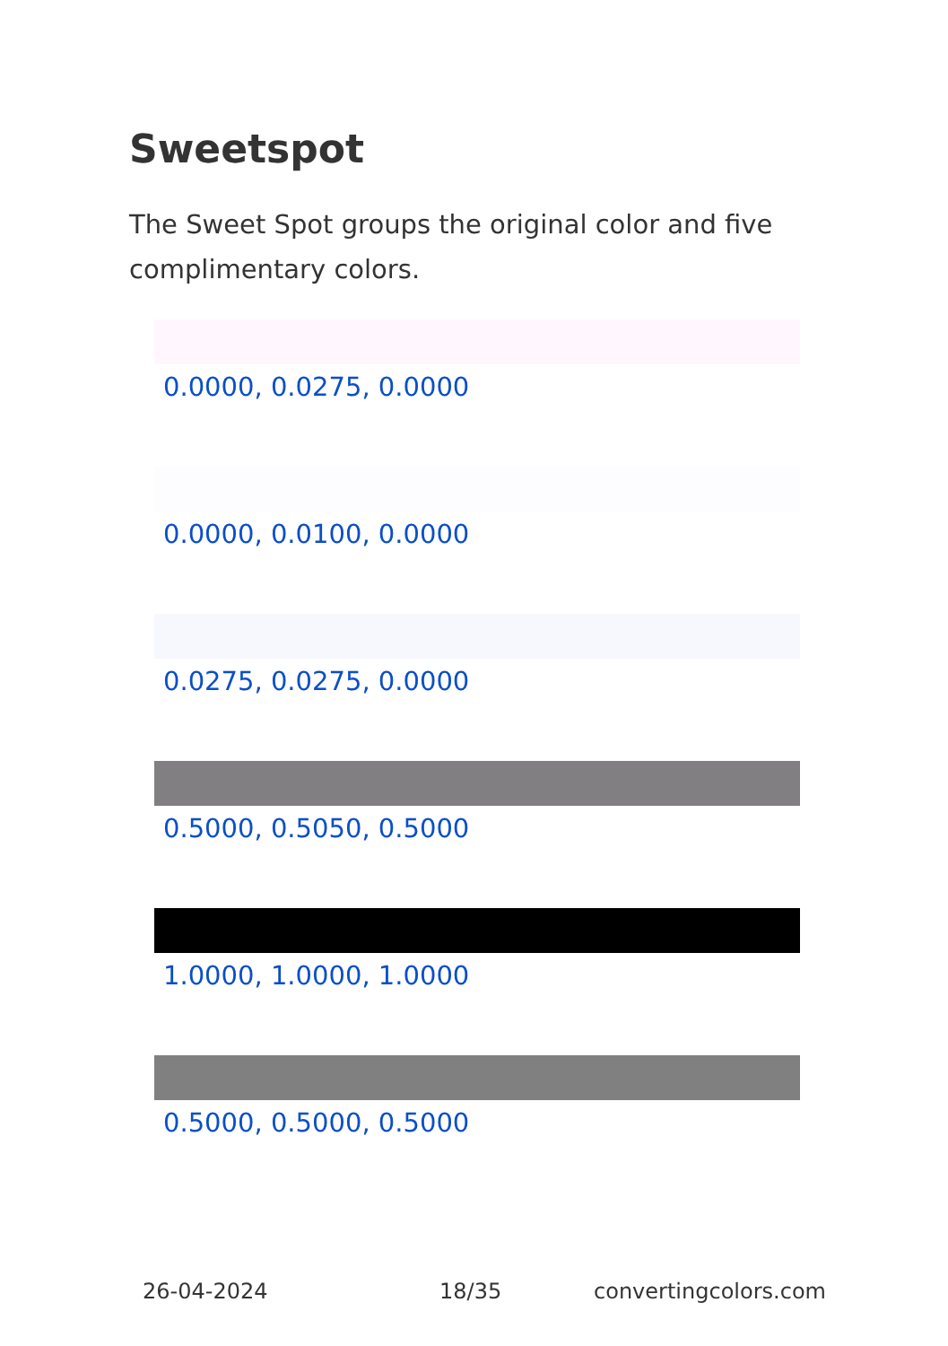Sweetspot
The Sweet Spot groups the original color and five complimentary colors.
0.0000, 0.0275, 0.0000
0.0000, 0.0100, 0.0000
0.0275, 0.0275, 0.0000
0.5000, 0.5050, 0.5000
1.0000, 1.0000, 1.0000
0.5000, 0.5000, 0.5000
26-04-2024 18/35 convertingcolors.com